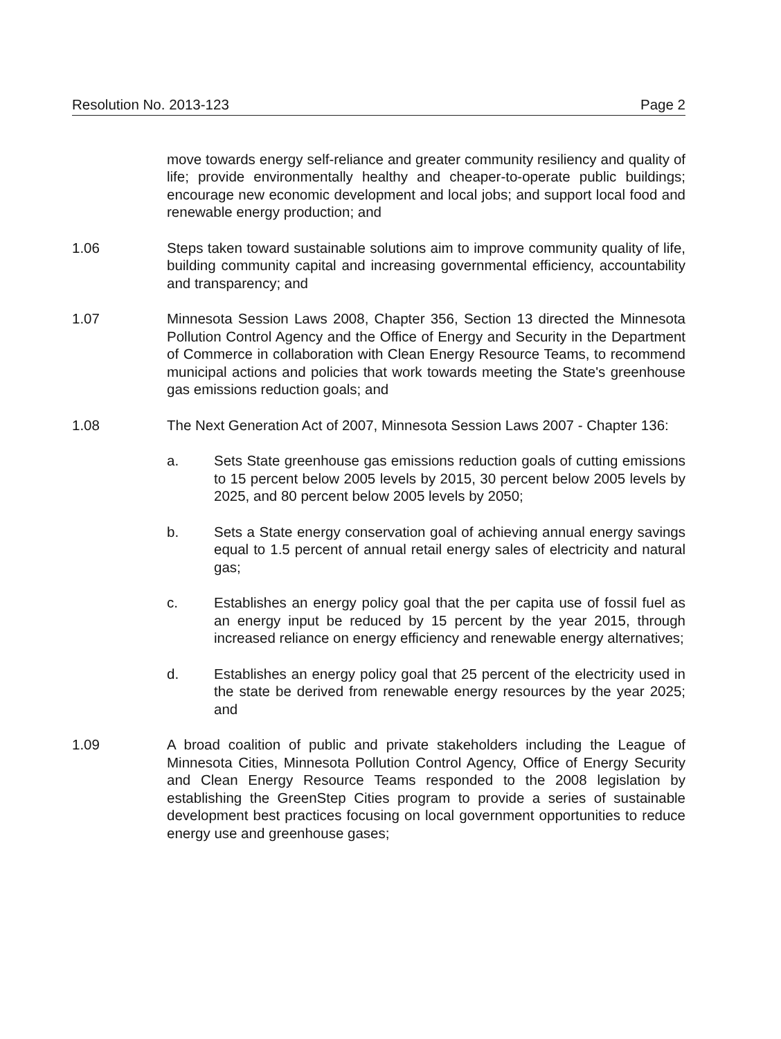Resolution No. 2013-123 Page 2
move towards energy self-reliance and greater community resiliency and quality of life; provide environmentally healthy and cheaper-to-operate public buildings; encourage new economic development and local jobs; and support local food and renewable energy production; and
1.06 Steps taken toward sustainable solutions aim to improve community quality of life, building community capital and increasing governmental efficiency, accountability and transparency; and
1.07 Minnesota Session Laws 2008, Chapter 356, Section 13 directed the Minnesota Pollution Control Agency and the Office of Energy and Security in the Department of Commerce in collaboration with Clean Energy Resource Teams, to recommend municipal actions and policies that work towards meeting the State's greenhouse gas emissions reduction goals; and
1.08 The Next Generation Act of 2007, Minnesota Session Laws 2007 - Chapter 136:
a. Sets State greenhouse gas emissions reduction goals of cutting emissions to 15 percent below 2005 levels by 2015, 30 percent below 2005 levels by 2025, and 80 percent below 2005 levels by 2050;
b. Sets a State energy conservation goal of achieving annual energy savings equal to 1.5 percent of annual retail energy sales of electricity and natural gas;
c. Establishes an energy policy goal that the per capita use of fossil fuel as an energy input be reduced by 15 percent by the year 2015, through increased reliance on energy efficiency and renewable energy alternatives;
d. Establishes an energy policy goal that 25 percent of the electricity used in the state be derived from renewable energy resources by the year 2025; and
1.09 A broad coalition of public and private stakeholders including the League of Minnesota Cities, Minnesota Pollution Control Agency, Office of Energy Security and Clean Energy Resource Teams responded to the 2008 legislation by establishing the GreenStep Cities program to provide a series of sustainable development best practices focusing on local government opportunities to reduce energy use and greenhouse gases;